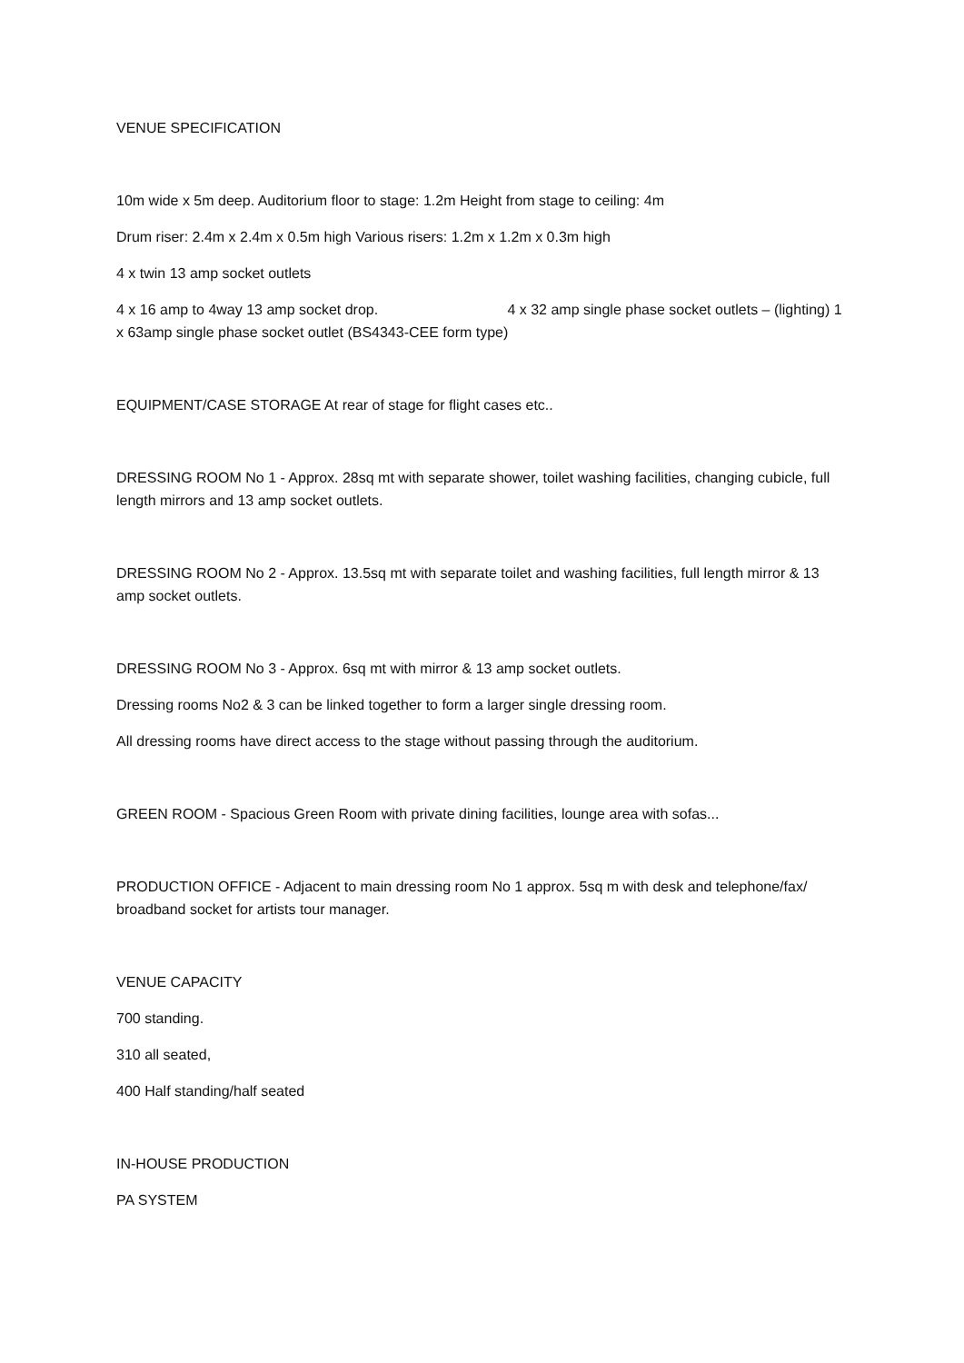VENUE SPECIFICATION
10m wide x 5m deep. Auditorium floor to stage: 1.2m Height from stage to ceiling: 4m
Drum riser: 2.4m x 2.4m x 0.5m high Various risers: 1.2m x 1.2m x 0.3m high
4 x twin 13 amp socket outlets
4 x 16 amp to 4way 13 amp socket drop. 4 x 32 amp single phase socket outlets – (lighting) 1 x 63amp single phase socket outlet (BS4343-CEE form type)
EQUIPMENT/CASE STORAGE At rear of stage for flight cases etc..
DRESSING ROOM No 1 - Approx. 28sq mt with separate shower, toilet washing facilities, changing cubicle, full length mirrors and 13 amp socket outlets.
DRESSING ROOM No 2 - Approx. 13.5sq mt with separate toilet and washing facilities, full length mirror & 13 amp socket outlets.
DRESSING ROOM No 3 - Approx. 6sq mt with mirror & 13 amp socket outlets.
Dressing rooms No2 & 3 can be linked together to form a larger single dressing room.
All dressing rooms have direct access to the stage without passing through the auditorium.
GREEN ROOM - Spacious Green Room with private dining facilities, lounge area with sofas...
PRODUCTION OFFICE - Adjacent to main dressing room No 1 approx. 5sq m with desk and telephone/fax/ broadband socket for artists tour manager.
VENUE CAPACITY
700 standing.
310 all seated,
400 Half standing/half seated
IN-HOUSE PRODUCTION
PA SYSTEM